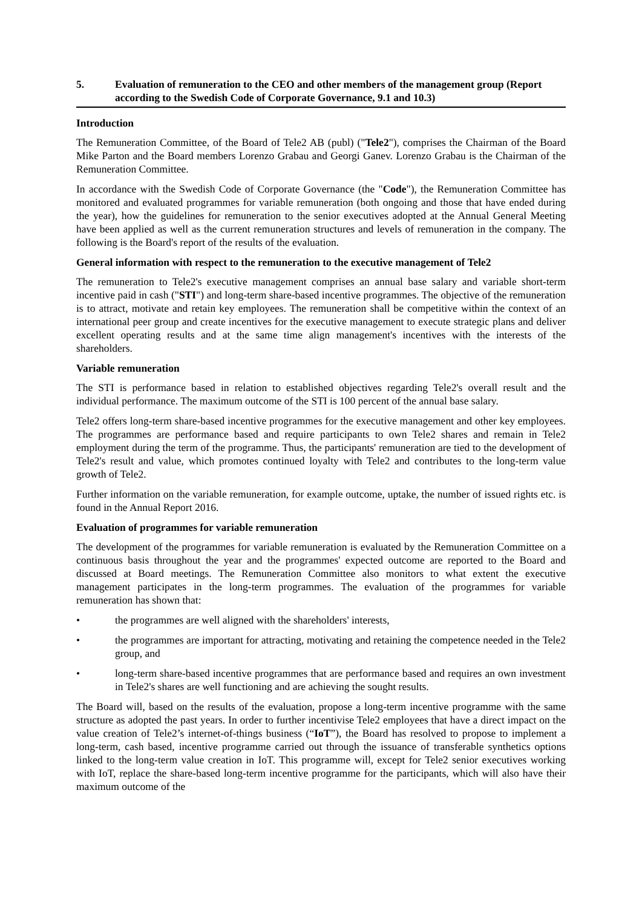5. Evaluation of remuneration to the CEO and other members of the management group (Report according to the Swedish Code of Corporate Governance, 9.1 and 10.3)
Introduction
The Remuneration Committee, of the Board of Tele2 AB (publ) ("Tele2"), comprises the Chairman of the Board Mike Parton and the Board members Lorenzo Grabau and Georgi Ganev. Lorenzo Grabau is the Chairman of the Remuneration Committee.
In accordance with the Swedish Code of Corporate Governance (the "Code"), the Remuneration Committee has monitored and evaluated programmes for variable remuneration (both ongoing and those that have ended during the year), how the guidelines for remuneration to the senior executives adopted at the Annual General Meeting have been applied as well as the current remuneration structures and levels of remuneration in the company. The following is the Board's report of the results of the evaluation.
General information with respect to the remuneration to the executive management of Tele2
The remuneration to Tele2's executive management comprises an annual base salary and variable short-term incentive paid in cash ("STI") and long-term share-based incentive programmes. The objective of the remuneration is to attract, motivate and retain key employees. The remuneration shall be competitive within the context of an international peer group and create incentives for the executive management to execute strategic plans and deliver excellent operating results and at the same time align management's incentives with the interests of the shareholders.
Variable remuneration
The STI is performance based in relation to established objectives regarding Tele2's overall result and the individual performance. The maximum outcome of the STI is 100 percent of the annual base salary.
Tele2 offers long-term share-based incentive programmes for the executive management and other key employees. The programmes are performance based and require participants to own Tele2 shares and remain in Tele2 employment during the term of the programme. Thus, the participants' remuneration are tied to the development of Tele2's result and value, which promotes continued loyalty with Tele2 and contributes to the long-term value growth of Tele2.
Further information on the variable remuneration, for example outcome, uptake, the number of issued rights etc. is found in the Annual Report 2016.
Evaluation of programmes for variable remuneration
The development of the programmes for variable remuneration is evaluated by the Remuneration Committee on a continuous basis throughout the year and the programmes' expected outcome are reported to the Board and discussed at Board meetings. The Remuneration Committee also monitors to what extent the executive management participates in the long-term programmes. The evaluation of the programmes for variable remuneration has shown that:
• the programmes are well aligned with the shareholders' interests,
• the programmes are important for attracting, motivating and retaining the competence needed in the Tele2 group, and
• long-term share-based incentive programmes that are performance based and requires an own investment in Tele2's shares are well functioning and are achieving the sought results.
The Board will, based on the results of the evaluation, propose a long-term incentive programme with the same structure as adopted the past years. In order to further incentivise Tele2 employees that have a direct impact on the value creation of Tele2’s internet-of-things business (“IoT”), the Board has resolved to propose to implement a long-term, cash based, incentive programme carried out through the issuance of transferable synthetics options linked to the long-term value creation in IoT. This programme will, except for Tele2 senior executives working with IoT, replace the share-based long-term incentive programme for the participants, which will also have their maximum outcome of the